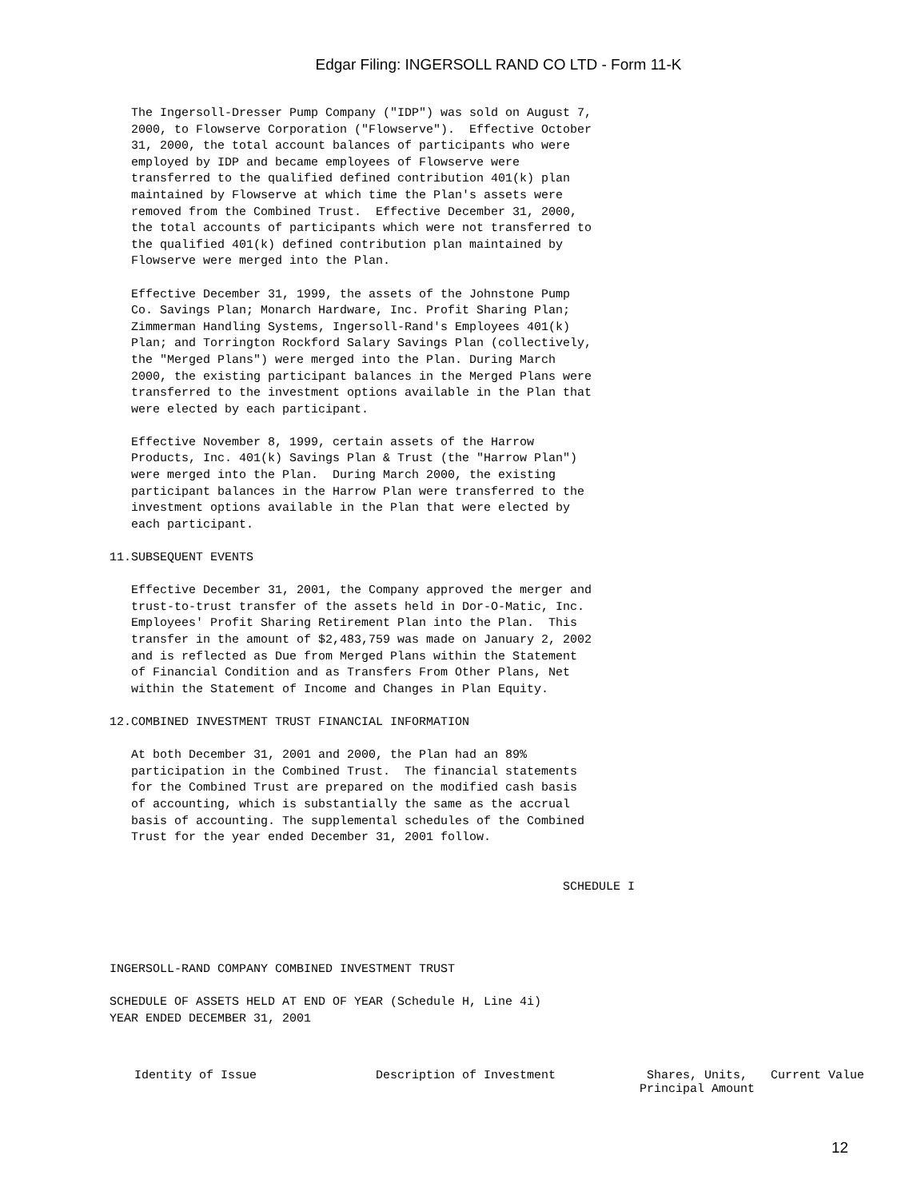Edgar Filing: INGERSOLL RAND CO LTD - Form 11-K
   The Ingersoll-Dresser Pump Company ("IDP") was sold on August 7,
   2000, to Flowserve Corporation ("Flowserve").  Effective October
   31, 2000, the total account balances of participants who were
   employed by IDP and became employees of Flowserve were
   transferred to the qualified defined contribution 401(k) plan
   maintained by Flowserve at which time the Plan's assets were
   removed from the Combined Trust.  Effective December 31, 2000,
   the total accounts of participants which were not transferred to
   the qualified 401(k) defined contribution plan maintained by
   Flowserve were merged into the Plan.

   Effective December 31, 1999, the assets of the Johnstone Pump
   Co. Savings Plan; Monarch Hardware, Inc. Profit Sharing Plan;
   Zimmerman Handling Systems, Ingersoll-Rand's Employees 401(k)
   Plan; and Torrington Rockford Salary Savings Plan (collectively,
   the "Merged Plans") were merged into the Plan. During March
   2000, the existing participant balances in the Merged Plans were
   transferred to the investment options available in the Plan that
   were elected by each participant.

   Effective November 8, 1999, certain assets of the Harrow
   Products, Inc. 401(k) Savings Plan & Trust (the "Harrow Plan")
   were merged into the Plan.  During March 2000, the existing
   participant balances in the Harrow Plan were transferred to the
   investment options available in the Plan that were elected by
   each participant.

11.SUBSEQUENT EVENTS

   Effective December 31, 2001, the Company approved the merger and
   trust-to-trust transfer of the assets held in Dor-O-Matic, Inc.
   Employees' Profit Sharing Retirement Plan into the Plan.  This
   transfer in the amount of $2,483,759 was made on January 2, 2002
   and is reflected as Due from Merged Plans within the Statement
   of Financial Condition and as Transfers From Other Plans, Net
   within the Statement of Income and Changes in Plan Equity.

12.COMBINED INVESTMENT TRUST FINANCIAL INFORMATION

   At both December 31, 2001 and 2000, the Plan had an 89%
   participation in the Combined Trust.  The financial statements
   for the Combined Trust are prepared on the modified cash basis
   of accounting, which is substantially the same as the accrual
   basis of accounting. The supplemental schedules of the Combined
   Trust for the year ended December 31, 2001 follow.


                                                               SCHEDULE I




INGERSOLL-RAND COMPANY COMBINED INVESTMENT TRUST

SCHEDULE OF ASSETS HELD AT END OF YEAR (Schedule H, Line 4i)
YEAR ENDED DECEMBER 31, 2001
| Identity of Issue | Description of Investment | Shares, Units, Principal Amount | Current Value |
| --- | --- | --- | --- |
12